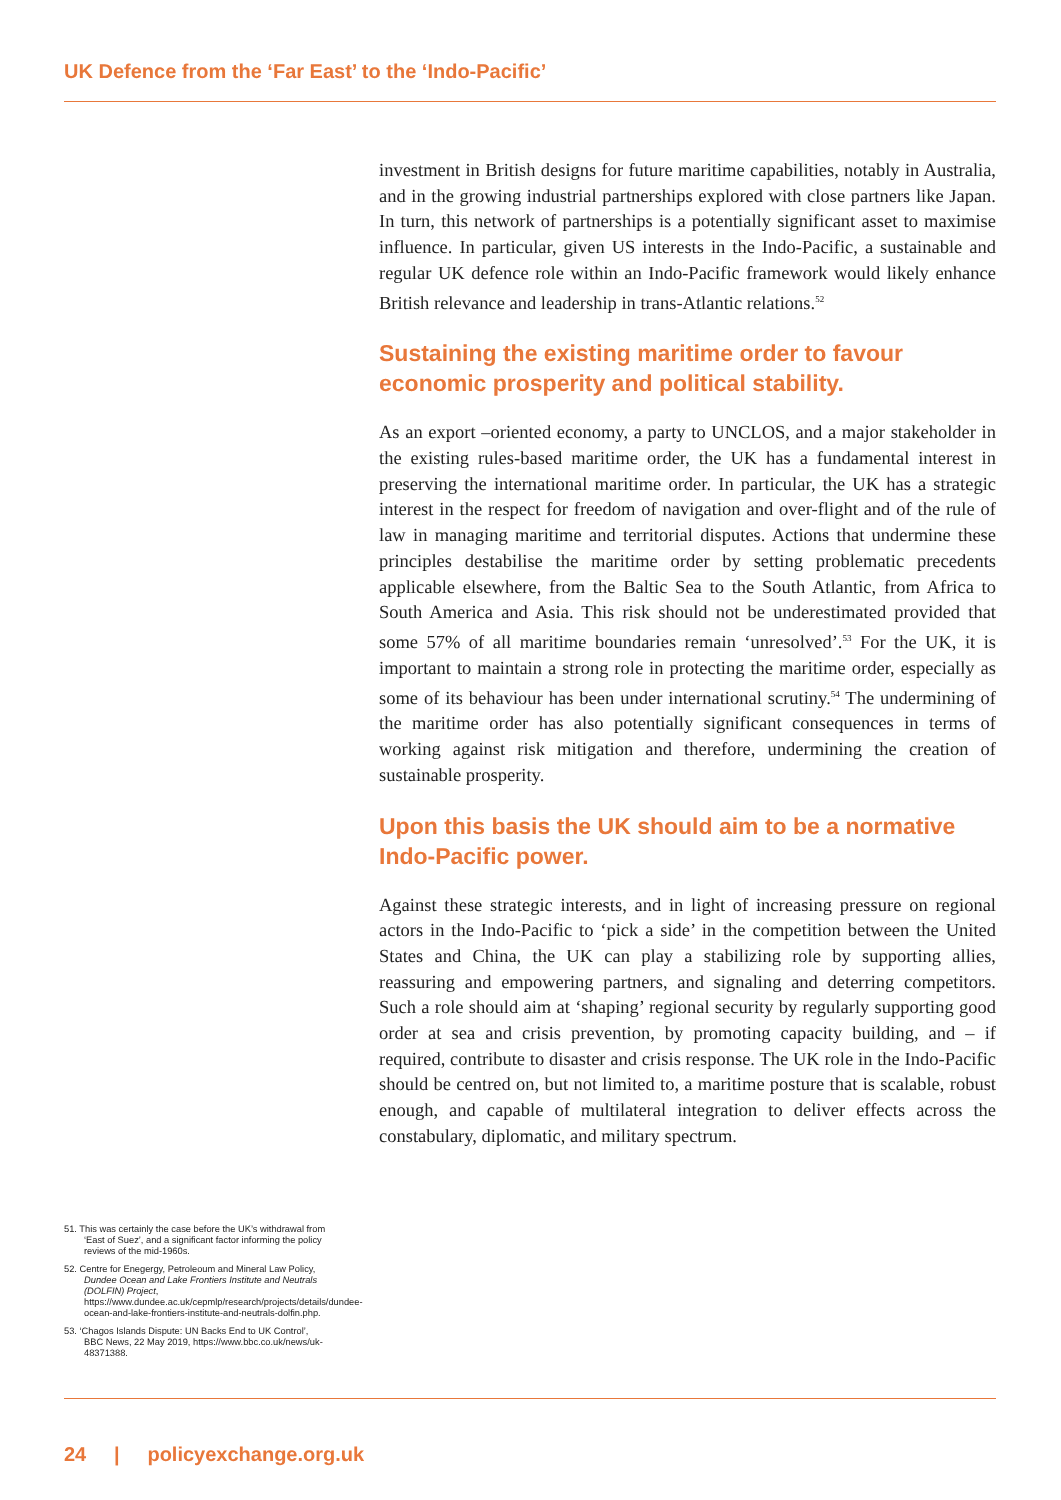UK Defence from the ‘Far East’ to the ‘Indo-Pacific’
investment in British designs for future maritime capabilities, notably in Australia, and in the growing industrial partnerships explored with close partners like Japan. In turn, this network of partnerships is a potentially significant asset to maximise influence. In particular, given US interests in the Indo-Pacific, a sustainable and regular UK defence role within an Indo-Pacific framework would likely enhance British relevance and leadership in trans-Atlantic relations.<sup>52</sup>
Sustaining the existing maritime order to favour economic prosperity and political stability.
As an export –oriented economy, a party to UNCLOS, and a major stakeholder in the existing rules-based maritime order, the UK has a fundamental interest in preserving the international maritime order. In particular, the UK has a strategic interest in the respect for freedom of navigation and over-flight and of the rule of law in managing maritime and territorial disputes. Actions that undermine these principles destabilise the maritime order by setting problematic precedents applicable elsewhere, from the Baltic Sea to the South Atlantic, from Africa to South America and Asia. This risk should not be underestimated provided that some 57% of all maritime boundaries remain ‘unresolved’.<sup>53</sup> For the UK, it is important to maintain a strong role in protecting the maritime order, especially as some of its behaviour has been under international scrutiny.<sup>54</sup> The undermining of the maritime order has also potentially significant consequences in terms of working against risk mitigation and therefore, undermining the creation of sustainable prosperity.
Upon this basis the UK should aim to be a normative Indo-Pacific power.
Against these strategic interests, and in light of increasing pressure on regional actors in the Indo-Pacific to ‘pick a side’ in the competition between the United States and China, the UK can play a stabilizing role by supporting allies, reassuring and empowering partners, and signaling and deterring competitors. Such a role should aim at ‘shaping’ regional security by regularly supporting good order at sea and crisis prevention, by promoting capacity building, and – if required, contribute to disaster and crisis response. The UK role in the Indo-Pacific should be centred on, but not limited to, a maritime posture that is scalable, robust enough, and capable of multilateral integration to deliver effects across the constabulary, diplomatic, and military spectrum.
51. This was certainly the case before the UK’s withdrawal from ‘East of Suez’, and a significant factor informing the policy reviews of the mid-1960s.
52. Centre for Enegergy, Petroleoum and Mineral Law Policy, Dundee Ocean and Lake Frontiers Institute and Neutrals (DOLFIN) Project, https://www.dundee.ac.uk/cepmlp/research/projects/details/dundee-ocean-and-lake-frontiers-institute-and-neutrals-dolfin.php.
53. ‘Chagos Islands Dispute: UN Backs End to UK Control’, BBC News, 22 May 2019, https://www.bbc.co.uk/news/uk-48371388.
24 | policyexchange.org.uk